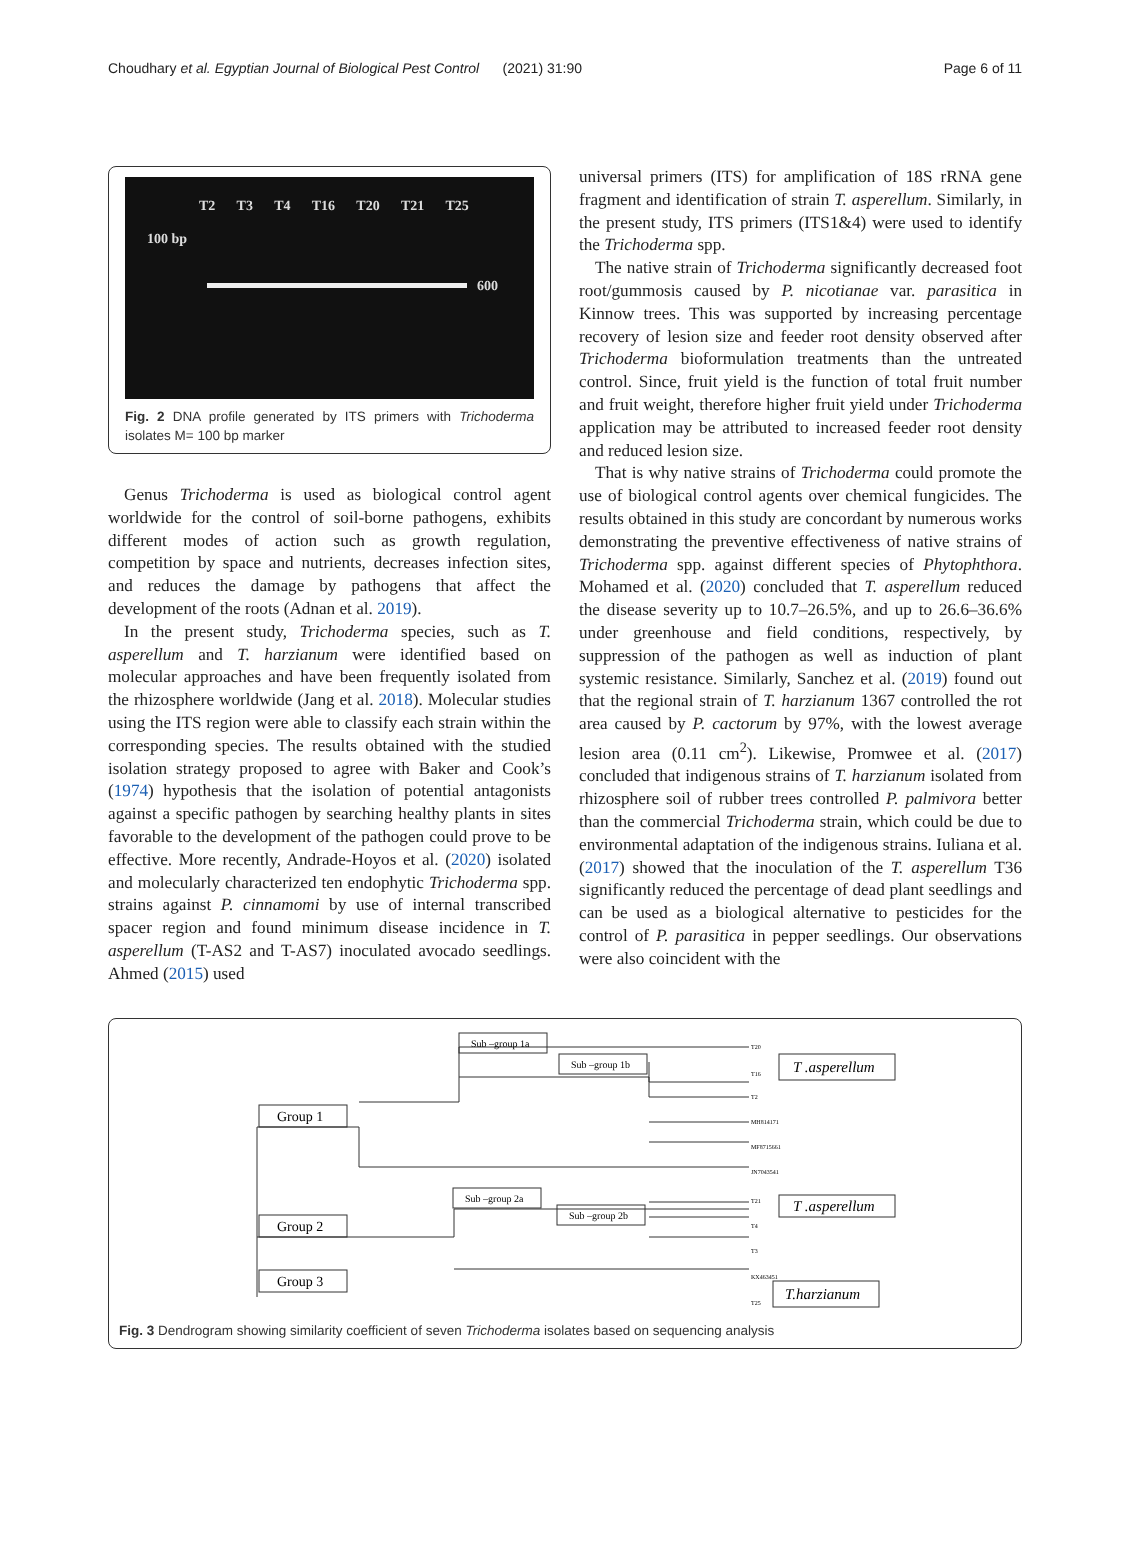Choudhary et al. Egyptian Journal of Biological Pest Control (2021) 31:90 Page 6 of 11
T2 T3 T4 T16 T20 T21 T25
100 bp
600
Fig. 2 DNA profile generated by ITS primers with Trichoderma isolates M= 100 bp marker
Genus Trichoderma is used as biological control agent worldwide for the control of soil-borne pathogens, exhibits different modes of action such as growth regulation, competition by space and nutrients, decreases infection sites, and reduces the damage by pathogens that affect the development of the roots (Adnan et al. 2019).
In the present study, Trichoderma species, such as T. asperellum and T. harzianum were identified based on molecular approaches and have been frequently isolated from the rhizosphere worldwide (Jang et al. 2018). Molecular studies using the ITS region were able to classify each strain within the corresponding species. The results obtained with the studied isolation strategy proposed to agree with Baker and Cook’s (1974) hypothesis that the isolation of potential antagonists against a specific pathogen by searching healthy plants in sites favorable to the development of the pathogen could prove to be effective. More recently, Andrade-Hoyos et al. (2020) isolated and molecularly characterized ten endophytic Trichoderma spp. strains against P. cinnamomi by use of internal transcribed spacer region and found minimum disease incidence in T. asperellum (T-AS2 and T-AS7) inoculated avocado seedlings. Ahmed (2015) used
universal primers (ITS) for amplification of 18S rRNA gene fragment and identification of strain T. asperellum. Similarly, in the present study, ITS primers (ITS1&4) were used to identify the Trichoderma spp.
The native strain of Trichoderma significantly decreased foot root/gummosis caused by P. nicotianae var. parasitica in Kinnow trees. This was supported by increasing percentage recovery of lesion size and feeder root density observed after Trichoderma bioformulation treatments than the untreated control. Since, fruit yield is the function of total fruit number and fruit weight, therefore higher fruit yield under Trichoderma application may be attributed to increased feeder root density and reduced lesion size.
That is why native strains of Trichoderma could promote the use of biological control agents over chemical fungicides. The results obtained in this study are concordant by numerous works demonstrating the preventive effectiveness of native strains of Trichoderma spp. against different species of Phytophthora. Mohamed et al. (2020) concluded that T. asperellum reduced the disease severity up to 10.7–26.5%, and up to 26.6–36.6% under greenhouse and field conditions, respectively, by suppression of the pathogen as well as induction of plant systemic resistance. Similarly, Sanchez et al. (2019) found out that the regional strain of T. harzianum 1367 controlled the rot area caused by P. cactorum by 97%, with the lowest average lesion area (0.11 cm<sup>2</sup>). Likewise, Promwee et al. (2017) concluded that indigenous strains of T. harzianum isolated from rhizosphere soil of rubber trees controlled P. palmivora better than the commercial Trichoderma strain, which could be due to environmental adaptation of the indigenous strains. Iuliana et al. (2017) showed that the inoculation of the T. asperellum T36 significantly reduced the percentage of dead plant seedlings and can be used as a biological alternative to pesticides for the control of P. parasitica in pepper seedlings. Our observations were also coincident with the
Group 1
Group 2
Group 3
Sub –group 1a
Sub –group 1b
Sub –group 2a
Sub –group 2b
T .asperellum
T .asperellum
T.harzianum
T20
T16
T2
MH814171
MF8715661
JN7043541
T21
T4
T3
KX463451
T25
Fig. 3 Dendrogram showing similarity coefficient of seven Trichoderma isolates based on sequencing analysis